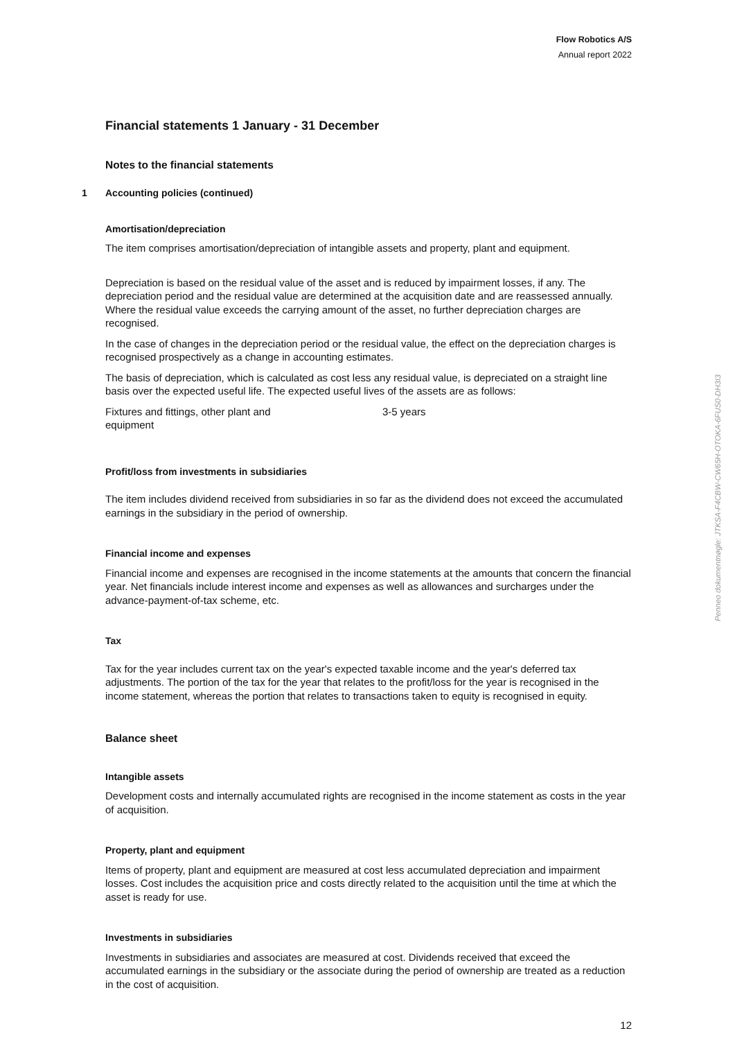Flow Robotics A/S
Annual report 2022
Financial statements 1 January - 31 December
Notes to the financial statements
1 Accounting policies (continued)
Amortisation/depreciation
The item comprises amortisation/depreciation of intangible assets and property, plant and equipment.
Depreciation is based on the residual value of the asset and is reduced by impairment losses, if any. The depreciation period and the residual value are determined at the acquisition date and are reassessed annually. Where the residual value exceeds the carrying amount of the asset, no further depreciation charges are recognised.
In the case of changes in the depreciation period or the residual value, the effect on the depreciation charges is recognised prospectively as a change in accounting estimates.
The basis of depreciation, which is calculated as cost less any residual value, is depreciated on a straight line basis over the expected useful life. The expected useful lives of the assets are as follows:
| Fixtures and fittings, other plant and equipment | 3-5 years |
Profit/loss from investments in subsidiaries
The item includes dividend received from subsidiaries in so far as the dividend does not exceed the accumulated earnings in the subsidiary in the period of ownership.
Financial income and expenses
Financial income and expenses are recognised in the income statements at the amounts that concern the financial year. Net financials include interest income and expenses as well as allowances and surcharges under the advance-payment-of-tax scheme, etc.
Tax
Tax for the year includes current tax on the year's expected taxable income and the year's deferred tax adjustments. The portion of the tax for the year that relates to the profit/loss for the year is recognised in the income statement, whereas the portion that relates to transactions taken to equity is recognised in equity.
Balance sheet
Intangible assets
Development costs and internally accumulated rights are recognised in the income statement as costs in the year of acquisition.
Property, plant and equipment
Items of property, plant and equipment are measured at cost less accumulated depreciation and impairment losses. Cost includes the acquisition price and costs directly related to the acquisition until the time at which the asset is ready for use.
Investments in subsidiaries
Investments in subsidiaries and associates are measured at cost. Dividends received that exceed the accumulated earnings in the subsidiary or the associate during the period of ownership are treated as a reduction in the cost of acquisition.
12
Penneo dokumentnøgle: JTKSA-F4CBW-CW65H-OTOKA-6FUS0-DH3I3